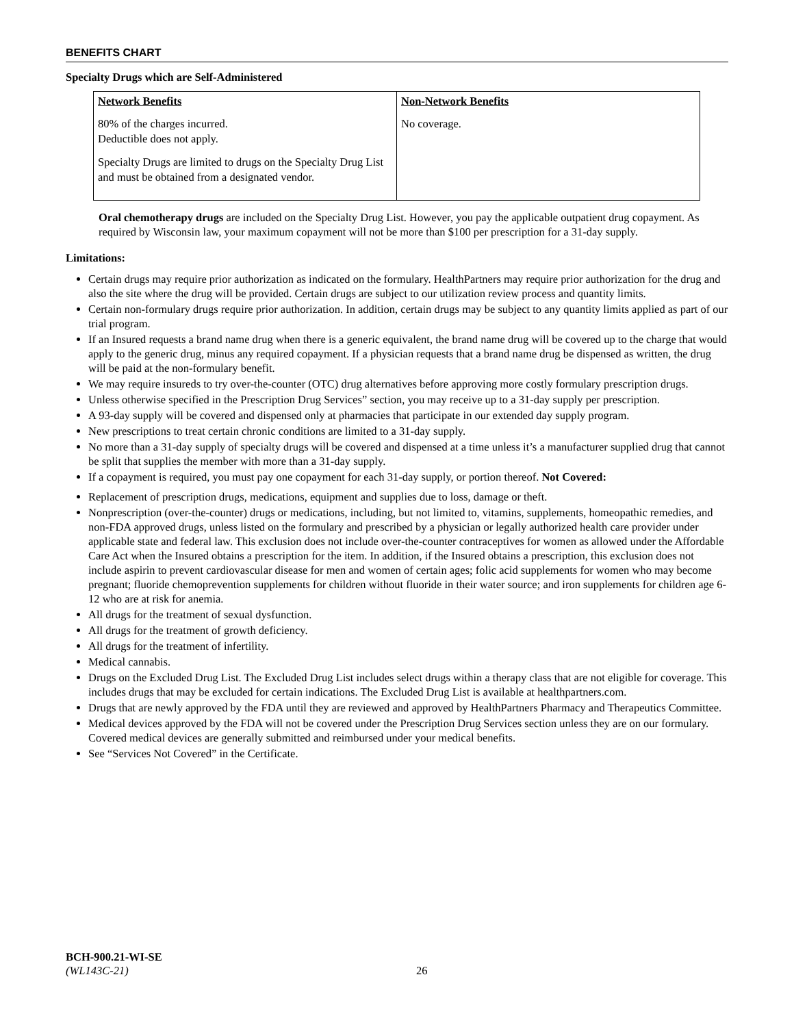BENEFITS CHART
Specialty Drugs which are Self-Administered
| Network Benefits | Non-Network Benefits |
| --- | --- |
| 80% of the charges incurred. Deductible does not apply. Specialty Drugs are limited to drugs on the Specialty Drug List and must be obtained from a designated vendor. | No coverage. |
Oral chemotherapy drugs are included on the Specialty Drug List. However, you pay the applicable outpatient drug copayment. As required by Wisconsin law, your maximum copayment will not be more than $100 per prescription for a 31-day supply.
Limitations:
Certain drugs may require prior authorization as indicated on the formulary. HealthPartners may require prior authorization for the drug and also the site where the drug will be provided. Certain drugs are subject to our utilization review process and quantity limits.
Certain non-formulary drugs require prior authorization. In addition, certain drugs may be subject to any quantity limits applied as part of our trial program.
If an Insured requests a brand name drug when there is a generic equivalent, the brand name drug will be covered up to the charge that would apply to the generic drug, minus any required copayment. If a physician requests that a brand name drug be dispensed as written, the drug will be paid at the non-formulary benefit.
We may require insureds to try over-the-counter (OTC) drug alternatives before approving more costly formulary prescription drugs.
Unless otherwise specified in the Prescription Drug Services” section, you may receive up to a 31-day supply per prescription.
A 93-day supply will be covered and dispensed only at pharmacies that participate in our extended day supply program.
New prescriptions to treat certain chronic conditions are limited to a 31-day supply.
No more than a 31-day supply of specialty drugs will be covered and dispensed at a time unless it’s a manufacturer supplied drug that cannot be split that supplies the member with more than a 31-day supply.
If a copayment is required, you must pay one copayment for each 31-day supply, or portion thereof. Not Covered:
Replacement of prescription drugs, medications, equipment and supplies due to loss, damage or theft.
Nonprescription (over-the-counter) drugs or medications, including, but not limited to, vitamins, supplements, homeopathic remedies, and non-FDA approved drugs, unless listed on the formulary and prescribed by a physician or legally authorized health care provider under applicable state and federal law. This exclusion does not include over-the-counter contraceptives for women as allowed under the Affordable Care Act when the Insured obtains a prescription for the item. In addition, if the Insured obtains a prescription, this exclusion does not include aspirin to prevent cardiovascular disease for men and women of certain ages; folic acid supplements for women who may become pregnant; fluoride chemoprevention supplements for children without fluoride in their water source; and iron supplements for children age 6-12 who are at risk for anemia.
All drugs for the treatment of sexual dysfunction.
All drugs for the treatment of growth deficiency.
All drugs for the treatment of infertility.
Medical cannabis.
Drugs on the Excluded Drug List. The Excluded Drug List includes select drugs within a therapy class that are not eligible for coverage. This includes drugs that may be excluded for certain indications. The Excluded Drug List is available at healthpartners.com.
Drugs that are newly approved by the FDA until they are reviewed and approved by HealthPartners Pharmacy and Therapeutics Committee.
Medical devices approved by the FDA will not be covered under the Prescription Drug Services section unless they are on our formulary. Covered medical devices are generally submitted and reimbursed under your medical benefits.
See “Services Not Covered” in the Certificate.
BCH-900.21-WI-SE
(WL143C-21) 26